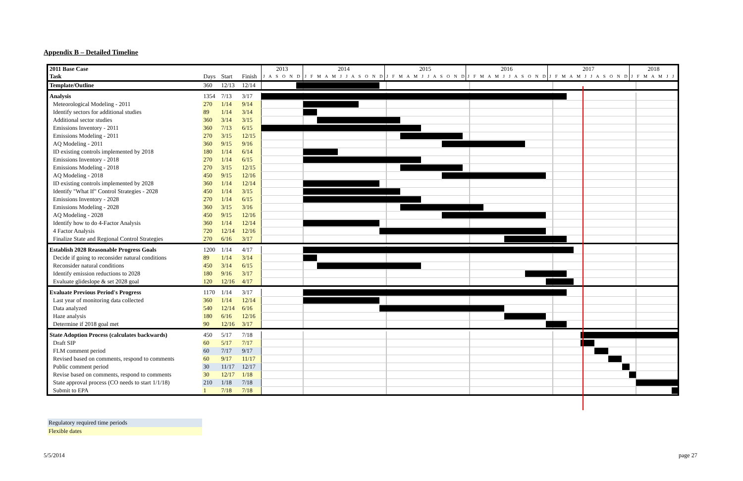Appendix B – Detailed Timeline
| 2011 Base Case | | | | 2013 | 2014 | 2015 | 2016 | 2017 | 2018 |
| Task | Days | Start | Finish | J A S O N D | J F M A M J J A S O N D | J F M A M J J A S O N D | J F M A M J J A S O N D | J F M A M J J A S O N D | J F M A M J J |
| Template/Outline | 360 | 12/13 | 12/14 | | | | | | |
| Analysis | 1354 | 7/13 | 3/17 | | | | | | |
| Meteorological Modeling - 2011 | 270 | 1/14 | 9/14 | | | | | | |
| Identify sectors for additional studies | 89 | 1/14 | 3/14 | | | | | | |
| Additional sector studies | 360 | 3/14 | 3/15 | | | | | | |
| Emissions Inventory - 2011 | 360 | 7/13 | 6/15 | | | | | | |
| Emissions Modeling - 2011 | 270 | 3/15 | 12/15 | | | | | | |
| AQ Modeling - 2011 | 360 | 9/15 | 9/16 | | | | | | |
| ID existing controls implemented by 2018 | 180 | 1/14 | 6/14 | | | | | | |
| Emissions Inventory - 2018 | 270 | 1/14 | 6/15 | | | | | | |
| Emissions Modeling - 2018 | 270 | 3/15 | 12/15 | | | | | | |
| AQ Modeling - 2018 | 450 | 9/15 | 12/16 | | | | | | |
| ID existing controls implemented by 2028 | 360 | 1/14 | 12/14 | | | | | | |
| Identify "What If" Control Strategies - 2028 | 450 | 1/14 | 3/15 | | | | | | |
| Emissions Inventory - 2028 | 270 | 1/14 | 6/15 | | | | | | |
| Emissions Modeling - 2028 | 360 | 3/15 | 3/16 | | | | | | |
| AQ Modeling - 2028 | 450 | 9/15 | 12/16 | | | | | | |
| Identify how to do 4-Factor Analysis | 360 | 1/14 | 12/14 | | | | | | |
| 4 Factor Analysis | 720 | 12/14 | 12/16 | | | | | | |
| Finalize State and Regional Control Strategies | 270 | 6/16 | 3/17 | | | | | | |
| Establish 2028 Reasonable Progress Goals | 1200 | 1/14 | 4/17 | | | | | | |
| Decide if going to reconsider natural conditions | 89 | 1/14 | 3/14 | | | | | | |
| Reconsider natural conditions | 450 | 3/14 | 6/15 | | | | | | |
| Identify emission reductions to 2028 | 180 | 9/16 | 3/17 | | | | | | |
| Evaluate glideslope & set 2028 goal | 120 | 12/16 | 4/17 | | | | | | |
| Evaluate Previous Period's Progress | 1170 | 1/14 | 3/17 | | | | | | |
| Last year of monitoring data collected | 360 | 1/14 | 12/14 | | | | | | |
| Data analyzed | 540 | 12/14 | 6/16 | | | | | | |
| Haze analysis | 180 | 6/16 | 12/16 | | | | | | |
| Determine if 2018 goal met | 90 | 12/16 | 3/17 | | | | | | |
| State Adoption Process (calculates backwards) | 450 | 5/17 | 7/18 | | | | | | |
| Draft SIP | 60 | 5/17 | 7/17 | | | | | | |
| FLM comment period | 60 | 7/17 | 9/17 | | | | | | |
| Revised based on comments, respond to comments | 60 | 9/17 | 11/17 | | | | | | |
| Public comment period | 30 | 11/17 | 12/17 | | | | | | |
| Revise based on comments, respond to comments | 30 | 12/17 | 1/18 | | | | | | |
| State approval process (CO needs to start 1/1/18) | 210 | 1/18 | 7/18 | | | | | | |
| Submit to EPA | 1 | 7/18 | 7/18 | | | | | | |
Regulatory required time periods
Flexible dates
5/5/2014 page 27